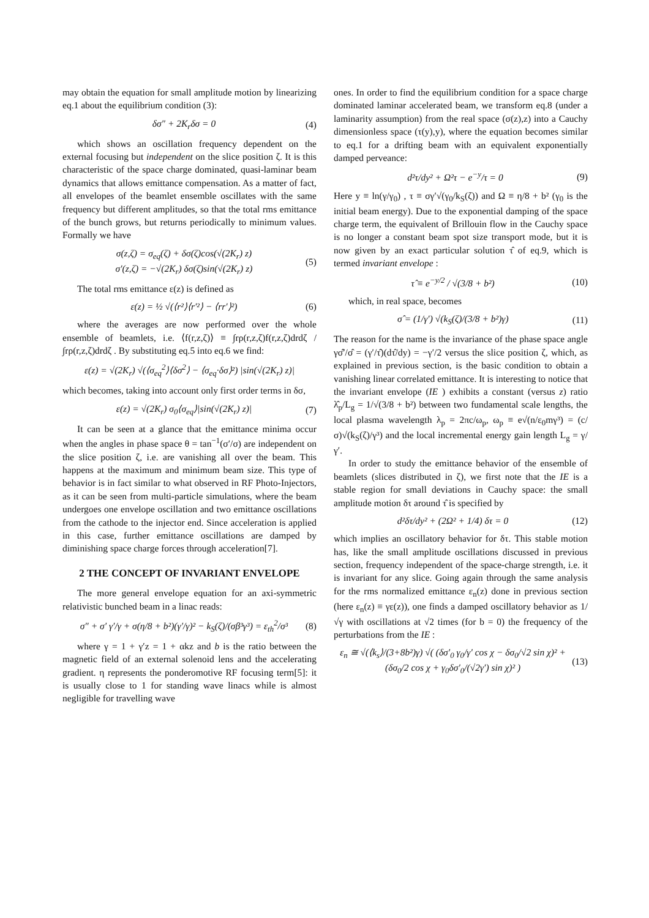may obtain the equation for small amplitude motion by linearizing eq.1 about the equilibrium condition (3):
δσ″ + 2K<sub>r</sub>δσ = 0 (4)
which shows an oscillation frequency dependent on the external focusing but independent on the slice position ζ. It is this characteristic of the space charge dominated, quasi-laminar beam dynamics that allows emittance compensation. As a matter of fact, all envelopes of the beamlet ensemble oscillates with the same frequency but different amplitudes, so that the total rms emittance of the bunch grows, but returns periodically to minimum values. Formally we have
σ(z,ζ) = σ<sub>eq</sub>(ζ) + δσ(ζ)cos(√(2K<sub>r</sub>) z)
σ′(z,ζ) = −√(2K<sub>r</sub>) δσ(ζ)sin(√(2K<sub>r</sub>) z) (5)
The total rms emittance ε(z) is defined as
ε(z) = ½ √(⟨r²⟩⟨r′²⟩ − ⟨rr′⟩²) (6)
where the averages are now performed over the whole ensemble of beamlets, i.e. ⟨f(r,z,ζ)⟩ ≡ ∫rρ(r,z,ζ)f(r,z,ζ)drdζ / ∫rρ(r,z,ζ)drdζ . By substituting eq.5 into eq.6 we find:
ε(z) = √(2K<sub>r</sub>) √(⟨σ<sub>eq</sub><sup>2</sup>⟩⟨δσ<sup>2</sup>⟩ − ⟨σ<sub>eq</sub>·δσ⟩²) |sin(√(2K<sub>r</sub>) z)|
which becomes, taking into account only first order terms in δσ,
ε(z) = √(2K<sub>r</sub>) σ<sub>0</sub>⟨σ<sub>eq</sub>⟩|sin(√(2K<sub>r</sub>) z)| (7)
It can be seen at a glance that the emittance minima occur when the angles in phase space θ = tan<sup>−1</sup>(σ′/σ) are independent on the slice position ζ, i.e. are vanishing all over the beam. This happens at the maximum and minimum beam size. This type of behavior is in fact similar to what observed in RF Photo-Injectors, as it can be seen from multi-particle simulations, where the beam undergoes one envelope oscillation and two emittance oscillations from the cathode to the injector end. Since acceleration is applied in this case, further emittance oscillations are damped by diminishing space charge forces through acceleration[7].
2 THE CONCEPT OF INVARIANT ENVELOPE
The more general envelope equation for an axi-symmetric relativistic bunched beam in a linac reads:
σ″ + σ′ γ′/γ + σ(η/8 + b²)(γ′/γ)² − k<sub>S</sub>(ζ)/(σβ³γ³) = ε<sub>th</sub><sup>2</sup>/σ³ (8)
where γ = 1 + γ′z = 1 + αkz and b is the ratio between the magnetic field of an external solenoid lens and the accelerating gradient. η represents the ponderomotive RF focusing term[5]: it is usually close to 1 for standing wave linacs while is almost negligible for travelling wave
ones. In order to find the equilibrium condition for a space charge dominated laminar accelerated beam, we transform eq.8 (under a laminarity assumption) from the real space (σ(z),z) into a Cauchy dimensionless space (τ(y),y), where the equation becomes similar to eq.1 for a drifting beam with an equivalent exponentially damped perveance:
d²τ/dy² + Ω²τ − e<sup>−y</sup>/τ = 0 (9)
Here y ≡ ln(γ/γ<sub>0</sub>) , τ ≡ σγ′√(γ<sub>0</sub>/k<sub>S</sub>(ζ)) and Ω ≡ η/8 + b² (γ<sub>0</sub> is the initial beam energy). Due to the exponential damping of the space charge term, the equivalent of Brillouin flow in the Cauchy space is no longer a constant beam spot size transport mode, but it is now given by an exact particular solution τ̂ of eq.9, which is termed invariant envelope :
τ̂ ≡ e<sup>−y/2</sup> / √(3/8 + b²) (10)
which, in real space, becomes
σ̂ = (1/γ′) √(k<sub>S</sub>(ζ)/(3/8 + b²)γ) (11)
The reason for the name is the invariance of the phase space angle γσ̂′/σ̂ = (γ′/τ̂)(dτ̂/dy) = −γ′/2 versus the slice position ζ, which, as explained in previous section, is the basic condition to obtain a vanishing linear correlated emittance. It is interesting to notice that the invariant envelope (IE ) exhibits a constant (versus z) ratio λ̂<sub>p</sub>/L<sub>g</sub> = 1/√(3/8 + b²) between two fundamental scale lengths, the local plasma wavelength λ<sub>p</sub> = 2πc/ω<sub>p</sub>, ω<sub>p</sub> ≡ e√(n/ε<sub>0</sub>mγ³) = (c/σ)√(k<sub>S</sub>(ζ)/γ³) and the local incremental energy gain length L<sub>g</sub> = γ/γ′.
In order to study the emittance behavior of the ensemble of beamlets (slices distributed in ζ), we first note that the IE is a stable region for small deviations in Cauchy space: the small amplitude motion δτ around τ̂ is specified by
d²δτ/dy² + (2Ω² + 1/4) δτ = 0 (12)
which implies an oscillatory behavior for δτ. This stable motion has, like the small amplitude oscillations discussed in previous section, frequency independent of the space-charge strength, i.e. it is invariant for any slice. Going again through the same analysis for the rms normalized emittance ε<sub>n</sub>(z) done in previous section (here ε<sub>n</sub>(z) ≡ γε(z)), one finds a damped oscillatory behavior as 1/√γ with oscillations at √2 times (for b = 0) the frequency of the perturbations from the IE :
ε<sub>n</sub> ≅ √(⟨k<sub>s</sub>⟩/(3+8b²)γ) √( (δσ′<sub>0</sub> γ<sub>0</sub>/γ′ cos χ − δσ<sub>0</sub>/√2 sin χ)² + (δσ<sub>0</sub>/2 cos χ + γ<sub>0</sub>δσ′<sub>0</sub>/(√2γ′) sin χ)² ) (13)